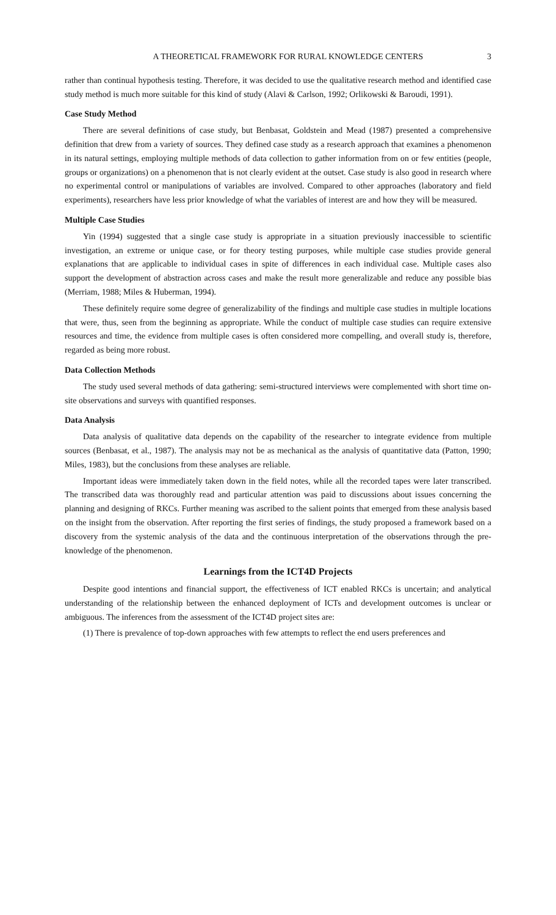A THEORETICAL FRAMEWORK FOR RURAL KNOWLEDGE CENTERS 3
rather than continual hypothesis testing. Therefore, it was decided to use the qualitative research method and identified case study method is much more suitable for this kind of study (Alavi & Carlson, 1992; Orlikowski & Baroudi, 1991).
Case Study Method
There are several definitions of case study, but Benbasat, Goldstein and Mead (1987) presented a comprehensive definition that drew from a variety of sources. They defined case study as a research approach that examines a phenomenon in its natural settings, employing multiple methods of data collection to gather information from on or few entities (people, groups or organizations) on a phenomenon that is not clearly evident at the outset. Case study is also good in research where no experimental control or manipulations of variables are involved. Compared to other approaches (laboratory and field experiments), researchers have less prior knowledge of what the variables of interest are and how they will be measured.
Multiple Case Studies
Yin (1994) suggested that a single case study is appropriate in a situation previously inaccessible to scientific investigation, an extreme or unique case, or for theory testing purposes, while multiple case studies provide general explanations that are applicable to individual cases in spite of differences in each individual case. Multiple cases also support the development of abstraction across cases and make the result more generalizable and reduce any possible bias (Merriam, 1988; Miles & Huberman, 1994).
These definitely require some degree of generalizability of the findings and multiple case studies in multiple locations that were, thus, seen from the beginning as appropriate. While the conduct of multiple case studies can require extensive resources and time, the evidence from multiple cases is often considered more compelling, and overall study is, therefore, regarded as being more robust.
Data Collection Methods
The study used several methods of data gathering: semi-structured interviews were complemented with short time on-site observations and surveys with quantified responses.
Data Analysis
Data analysis of qualitative data depends on the capability of the researcher to integrate evidence from multiple sources (Benbasat, et al., 1987). The analysis may not be as mechanical as the analysis of quantitative data (Patton, 1990; Miles, 1983), but the conclusions from these analyses are reliable.
Important ideas were immediately taken down in the field notes, while all the recorded tapes were later transcribed. The transcribed data was thoroughly read and particular attention was paid to discussions about issues concerning the planning and designing of RKCs. Further meaning was ascribed to the salient points that emerged from these analysis based on the insight from the observation. After reporting the first series of findings, the study proposed a framework based on a discovery from the systemic analysis of the data and the continuous interpretation of the observations through the pre-knowledge of the phenomenon.
Learnings from the ICT4D Projects
Despite good intentions and financial support, the effectiveness of ICT enabled RKCs is uncertain; and analytical understanding of the relationship between the enhanced deployment of ICTs and development outcomes is unclear or ambiguous. The inferences from the assessment of the ICT4D project sites are:
(1) There is prevalence of top-down approaches with few attempts to reflect the end users preferences and